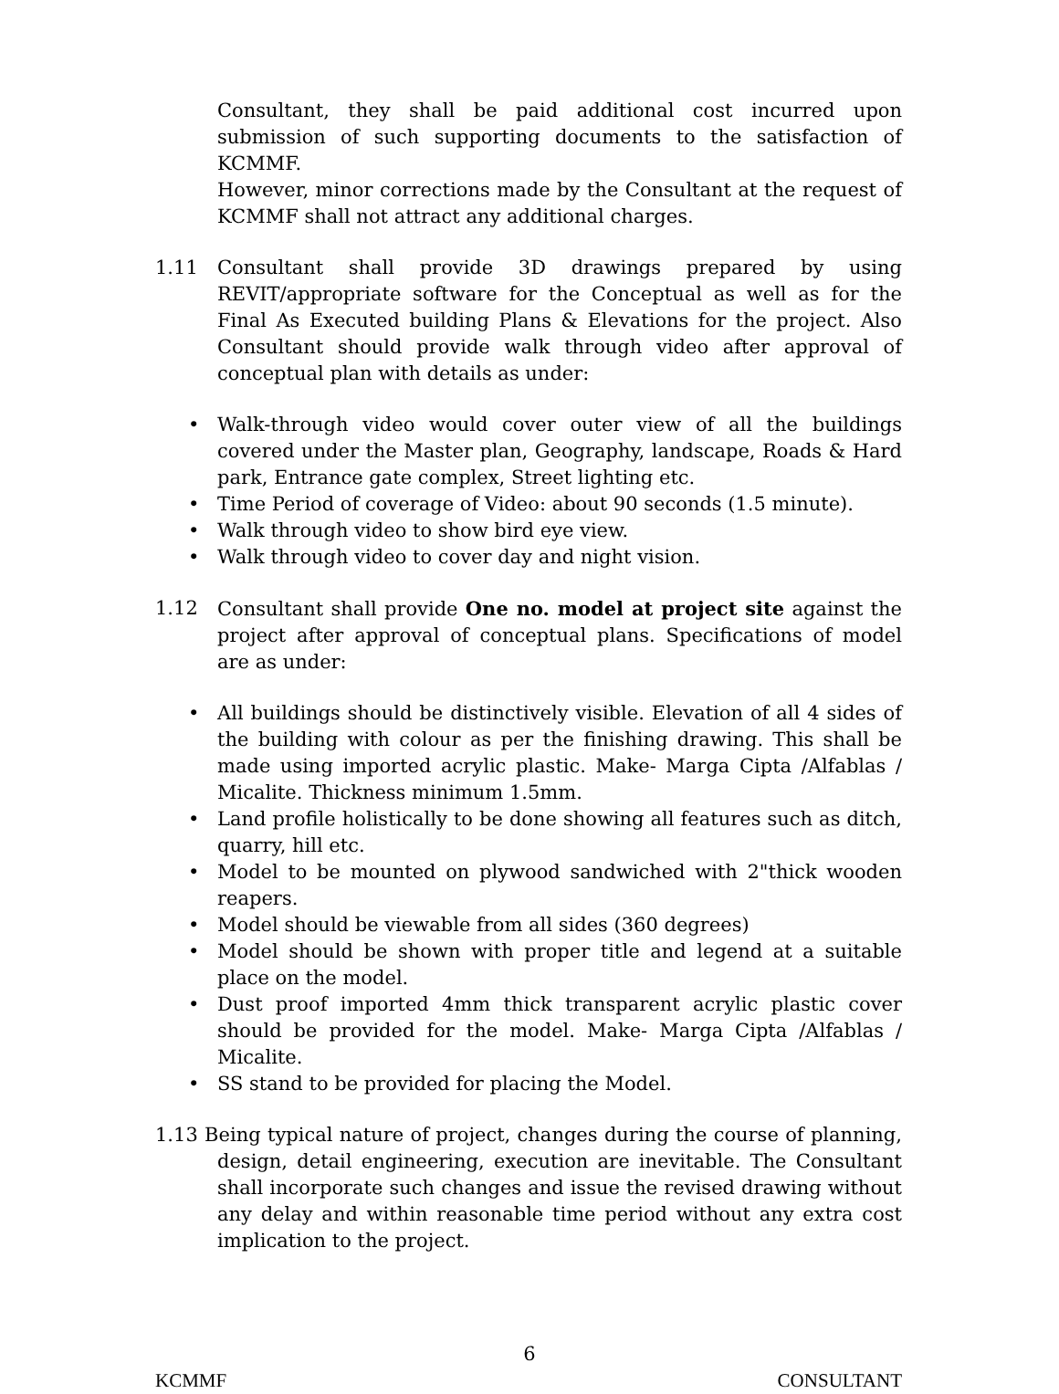Consultant, they shall be paid additional cost incurred upon submission of such supporting documents to the satisfaction of KCMMF.
However, minor corrections made by the Consultant at the request of KCMMF shall not attract any additional charges.
1.11 Consultant shall provide 3D drawings prepared by using REVIT/appropriate software for the Conceptual as well as for the Final As Executed building Plans & Elevations for the project. Also Consultant should provide walk through video after approval of conceptual plan with details as under:
• Walk-through video would cover outer view of all the buildings covered under the Master plan, Geography, landscape, Roads & Hard park, Entrance gate complex, Street lighting etc.
• Time Period of coverage of Video: about 90 seconds (1.5 minute).
• Walk through video to show bird eye view.
• Walk through video to cover day and night vision.
1.12 Consultant shall provide One no. model at project site against the project after approval of conceptual plans. Specifications of model are as under:
• All buildings should be distinctively visible. Elevation of all 4 sides of the building with colour as per the finishing drawing. This shall be made using imported acrylic plastic. Make- Marga Cipta /Alfablas / Micalite. Thickness minimum 1.5mm.
• Land profile holistically to be done showing all features such as ditch, quarry, hill etc.
• Model to be mounted on plywood sandwiched with 2"thick wooden reapers.
• Model should be viewable from all sides (360 degrees)
• Model should be shown with proper title and legend at a suitable place on the model.
• Dust proof imported 4mm thick transparent acrylic plastic cover should be provided for the model. Make- Marga Cipta /Alfablas / Micalite.
• SS stand to be provided for placing the Model.
1.13 Being typical nature of project, changes during the course of planning, design, detail engineering, execution are inevitable. The Consultant shall incorporate such changes and issue the revised drawing without any delay and within reasonable time period without any extra cost implication to the project.
6
KCMMF CONSULTANT